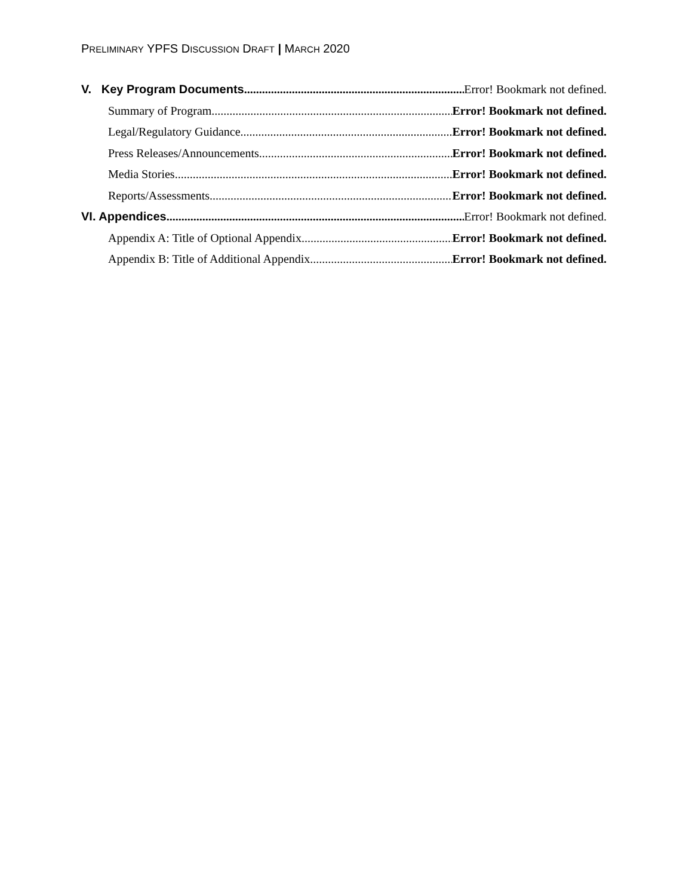PRELIMINARY YPFS DISCUSSION DRAFT | MARCH 2020
V. Key Program Documents Error! Bookmark not defined.
Summary of Program Error! Bookmark not defined.
Legal/Regulatory Guidance Error! Bookmark not defined.
Press Releases/Announcements Error! Bookmark not defined.
Media Stories Error! Bookmark not defined.
Reports/Assessments Error! Bookmark not defined.
VI. Appendices Error! Bookmark not defined.
Appendix A: Title of Optional Appendix Error! Bookmark not defined.
Appendix B: Title of Additional Appendix Error! Bookmark not defined.